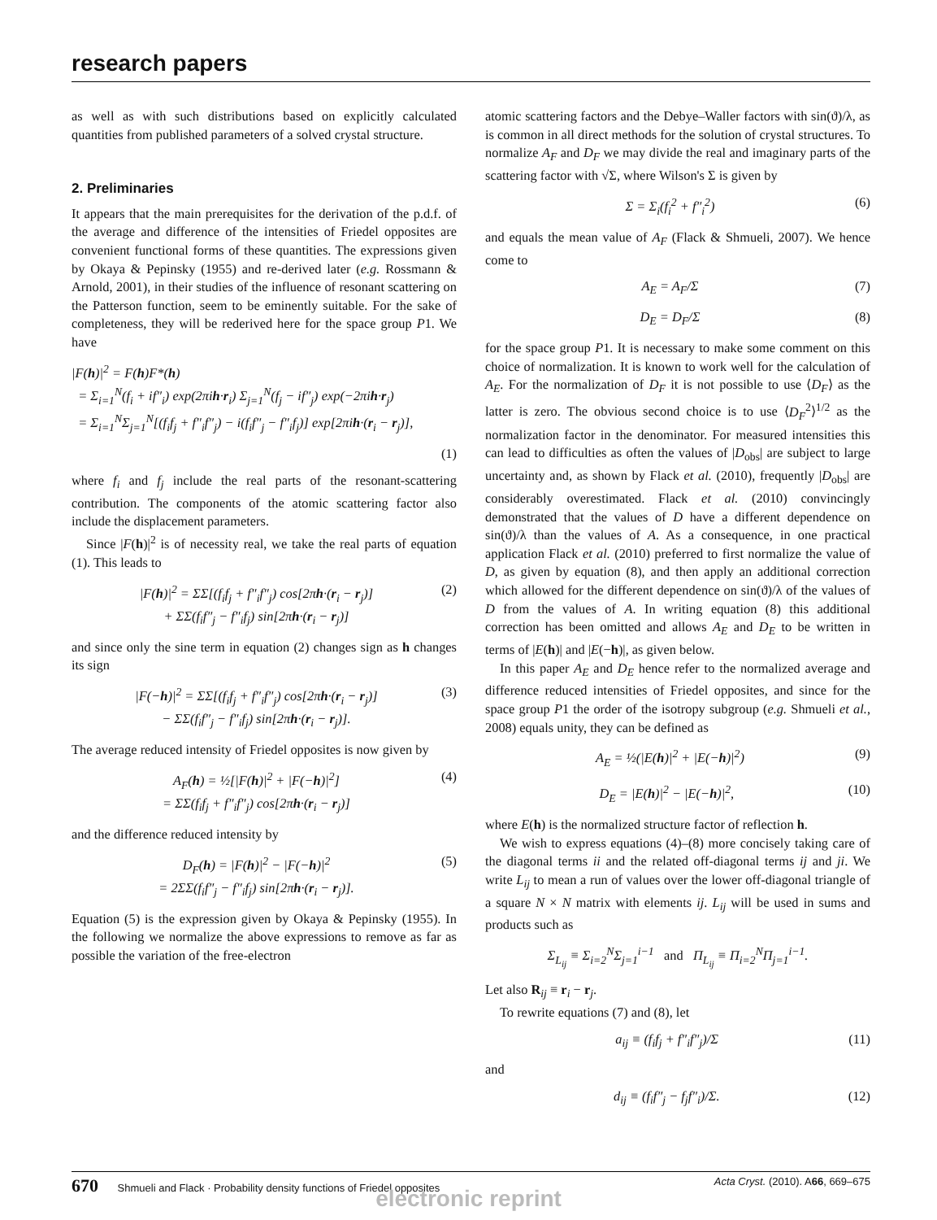research papers
as well as with such distributions based on explicitly calculated quantities from published parameters of a solved crystal structure.
2. Preliminaries
It appears that the main prerequisites for the derivation of the p.d.f. of the average and difference of the intensities of Friedel opposites are convenient functional forms of these quantities. The expressions given by Okaya & Pepinsky (1955) and re-derived later (e.g. Rossmann & Arnold, 2001), in their studies of the influence of resonant scattering on the Patterson function, seem to be eminently suitable. For the sake of completeness, they will be rederived here for the space group P1. We have
|F(h)|<sup>2</sup> = F(h)F*(h)
= Σ<sub>i=1</sub><sup>N</sup>(f<sub>i</sub> + if″<sub>i</sub>) exp(2πih·r<sub>i</sub>) Σ<sub>j=1</sub><sup>N</sup>(f<sub>j</sub> − if″<sub>j</sub>) exp(−2πih·r<sub>j</sub>)
= Σ<sub>i=1</sub><sup>N</sup>Σ<sub>j=1</sub><sup>N</sup>[(f<sub>i</sub>f<sub>j</sub> + f″<sub>i</sub>f″<sub>j</sub>) − i(f<sub>i</sub>f″<sub>j</sub> − f″<sub>i</sub>f<sub>j</sub>)] exp[2πih·(r<sub>i</sub> − r<sub>j</sub>)],
(1)
where f<sub>i</sub> and f<sub>j</sub> include the real parts of the resonant-scattering contribution. The components of the atomic scattering factor also include the displacement parameters.
Since |F(h)|<sup>2</sup> is of necessity real, we take the real parts of equation (1). This leads to
|F(h)|<sup>2</sup> = ΣΣ[(f<sub>i</sub>f<sub>j</sub> + f″<sub>i</sub>f″<sub>j</sub>) cos[2πh·(r<sub>i</sub> − r<sub>j</sub>)]
+ ΣΣ(f<sub>i</sub>f″<sub>j</sub> − f″<sub>i</sub>f<sub>j</sub>) sin[2πh·(r<sub>i</sub> − r<sub>j</sub>)] (2)
and since only the sine term in equation (2) changes sign as h changes its sign
|F(−h)|<sup>2</sup> = ΣΣ[(f<sub>i</sub>f<sub>j</sub> + f″<sub>i</sub>f″<sub>j</sub>) cos[2πh·(r<sub>i</sub> − r<sub>j</sub>)]
− ΣΣ(f<sub>i</sub>f″<sub>j</sub> − f″<sub>i</sub>f<sub>j</sub>) sin[2πh·(r<sub>i</sub> − r<sub>j</sub>)]. (3)
The average reduced intensity of Friedel opposites is now given by
A<sub>F</sub>(h) = ½[|F(h)|<sup>2</sup> + |F(−h)|<sup>2</sup>]
= ΣΣ(f<sub>i</sub>f<sub>j</sub> + f″<sub>i</sub>f″<sub>j</sub>) cos[2πh·(r<sub>i</sub> − r<sub>j</sub>)] (4)
and the difference reduced intensity by
D<sub>F</sub>(h) = |F(h)|<sup>2</sup> − |F(−h)|<sup>2</sup>
= 2ΣΣ(f<sub>i</sub>f″<sub>j</sub> − f″<sub>i</sub>f<sub>j</sub>) sin[2πh·(r<sub>i</sub> − r<sub>j</sub>)]. (5)
Equation (5) is the expression given by Okaya & Pepinsky (1955). In the following we normalize the above expressions to remove as far as possible the variation of the free-electron
atomic scattering factors and the Debye–Waller factors with sin(ϑ)/λ, as is common in all direct methods for the solution of crystal structures. To normalize A<sub>F</sub> and D<sub>F</sub> we may divide the real and imaginary parts of the scattering factor with √Σ, where Wilson's Σ is given by
Σ = Σ<sub>i</sub>(f<sub>i</sub><sup>2</sup> + f″<sub>i</sub><sup>2</sup>) (6)
and equals the mean value of A<sub>F</sub> (Flack & Shmueli, 2007). We hence come to
A<sub>E</sub> = A<sub>F</sub>/Σ (7)
D<sub>E</sub> = D<sub>F</sub>/Σ (8)
for the space group P1. It is necessary to make some comment on this choice of normalization. It is known to work well for the calculation of A<sub>E</sub>. For the normalization of D<sub>F</sub> it is not possible to use ⟨D<sub>F</sub>⟩ as the latter is zero. The obvious second choice is to use ⟨D<sub>F</sub><sup>2</sup>⟩<sup>1/2</sup> as the normalization factor in the denominator. For measured intensities this can lead to difficulties as often the values of |D<sub>obs</sub>| are subject to large uncertainty and, as shown by Flack et al. (2010), frequently |D<sub>obs</sub>| are considerably overestimated. Flack et al. (2010) convincingly demonstrated that the values of D have a different dependence on sin(ϑ)/λ than the values of A. As a consequence, in one practical application Flack et al. (2010) preferred to first normalize the value of D, as given by equation (8), and then apply an additional correction which allowed for the different dependence on sin(ϑ)/λ of the values of D from the values of A. In writing equation (8) this additional correction has been omitted and allows A<sub>E</sub> and D<sub>E</sub> to be written in terms of |E(h)| and |E(−h)|, as given below.
In this paper A<sub>E</sub> and D<sub>E</sub> hence refer to the normalized average and difference reduced intensities of Friedel opposites, and since for the space group P1 the order of the isotropy subgroup (e.g. Shmueli et al., 2008) equals unity, they can be defined as
A<sub>E</sub> = ½(|E(h)|<sup>2</sup> + |E(−h)|<sup>2</sup>) (9)
D<sub>E</sub> = |E(h)|<sup>2</sup> − |E(−h)|<sup>2</sup>, (10)
where E(h) is the normalized structure factor of reflection h.
We wish to express equations (4)–(8) more concisely taking care of the diagonal terms ii and the related off-diagonal terms ij and ji. We write L<sub>ij</sub> to mean a run of values over the lower off-diagonal triangle of a square N × N matrix with elements ij. L<sub>ij</sub> will be used in sums and products such as
Σ<sub>L<sub>ij</sub></sub> ≡ Σ<sub>i=2</sub><sup>N</sup>Σ<sub>j=1</sub><sup>i−1</sup> and Π<sub>L<sub>ij</sub></sub> ≡ Π<sub>i=2</sub><sup>N</sup>Π<sub>j=1</sub><sup>i−1</sup>.
Let also R<sub>ij</sub> ≡ r<sub>i</sub> − r<sub>j</sub>.
To rewrite equations (7) and (8), let
a<sub>ij</sub> ≡ (f<sub>i</sub>f<sub>j</sub> + f″<sub>i</sub>f″<sub>j</sub>)/Σ (11)
and
d<sub>ij</sub> ≡ (f<sub>i</sub>f″<sub>j</sub> − f<sub>j</sub>f″<sub>i</sub>)/Σ. (12)
670 Shmueli and Flack · Probability density functions of Friedel opposites Acta Cryst. (2010). A66, 669–675
electronic reprint